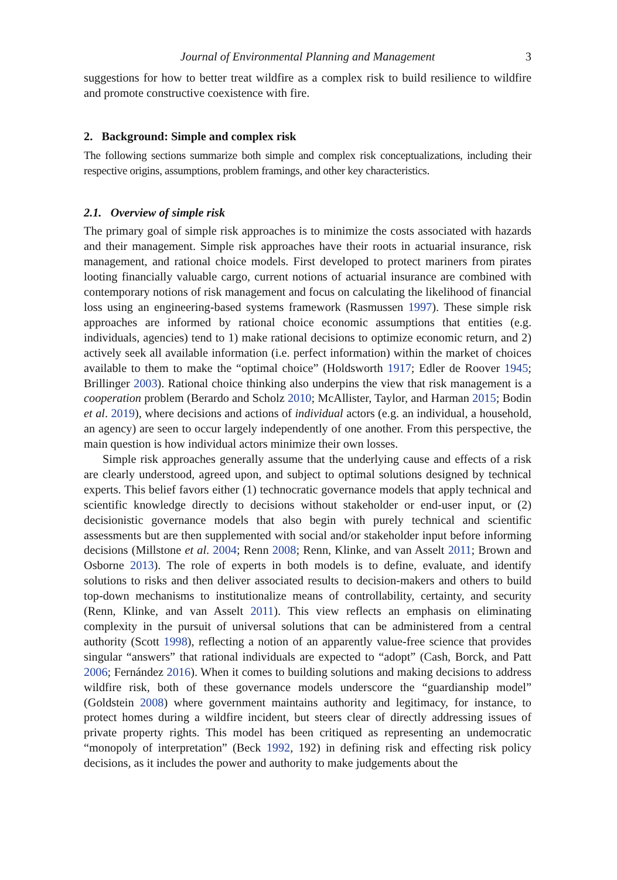Journal of Environmental Planning and Management
3
suggestions for how to better treat wildfire as a complex risk to build resilience to wildfire and promote constructive coexistence with fire.
2. Background: Simple and complex risk
The following sections summarize both simple and complex risk conceptualizations, including their respective origins, assumptions, problem framings, and other key characteristics.
2.1. Overview of simple risk
The primary goal of simple risk approaches is to minimize the costs associated with hazards and their management. Simple risk approaches have their roots in actuarial insurance, risk management, and rational choice models. First developed to protect mariners from pirates looting financially valuable cargo, current notions of actuarial insurance are combined with contemporary notions of risk management and focus on calculating the likelihood of financial loss using an engineering-based systems framework (Rasmussen 1997). These simple risk approaches are informed by rational choice economic assumptions that entities (e.g. individuals, agencies) tend to 1) make rational decisions to optimize economic return, and 2) actively seek all available information (i.e. perfect information) within the market of choices available to them to make the “optimal choice” (Holdsworth 1917; Edler de Roover 1945; Brillinger 2003). Rational choice thinking also underpins the view that risk management is a cooperation problem (Berardo and Scholz 2010; McAllister, Taylor, and Harman 2015; Bodin et al. 2019), where decisions and actions of individual actors (e.g. an individual, a household, an agency) are seen to occur largely independently of one another. From this perspective, the main question is how individual actors minimize their own losses.
Simple risk approaches generally assume that the underlying cause and effects of a risk are clearly understood, agreed upon, and subject to optimal solutions designed by technical experts. This belief favors either (1) technocratic governance models that apply technical and scientific knowledge directly to decisions without stakeholder or end-user input, or (2) decisionistic governance models that also begin with purely technical and scientific assessments but are then supplemented with social and/or stakeholder input before informing decisions (Millstone et al. 2004; Renn 2008; Renn, Klinke, and van Asselt 2011; Brown and Osborne 2013). The role of experts in both models is to define, evaluate, and identify solutions to risks and then deliver associated results to decision-makers and others to build top-down mechanisms to institutionalize means of controllability, certainty, and security (Renn, Klinke, and van Asselt 2011). This view reflects an emphasis on eliminating complexity in the pursuit of universal solutions that can be administered from a central authority (Scott 1998), reflecting a notion of an apparently value-free science that provides singular “answers” that rational individuals are expected to “adopt” (Cash, Borck, and Patt 2006; Fernández 2016). When it comes to building solutions and making decisions to address wildfire risk, both of these governance models underscore the “guardianship model” (Goldstein 2008) where government maintains authority and legitimacy, for instance, to protect homes during a wildfire incident, but steers clear of directly addressing issues of private property rights. This model has been critiqued as representing an undemocratic “monopoly of interpretation” (Beck 1992, 192) in defining risk and effecting risk policy decisions, as it includes the power and authority to make judgements about the